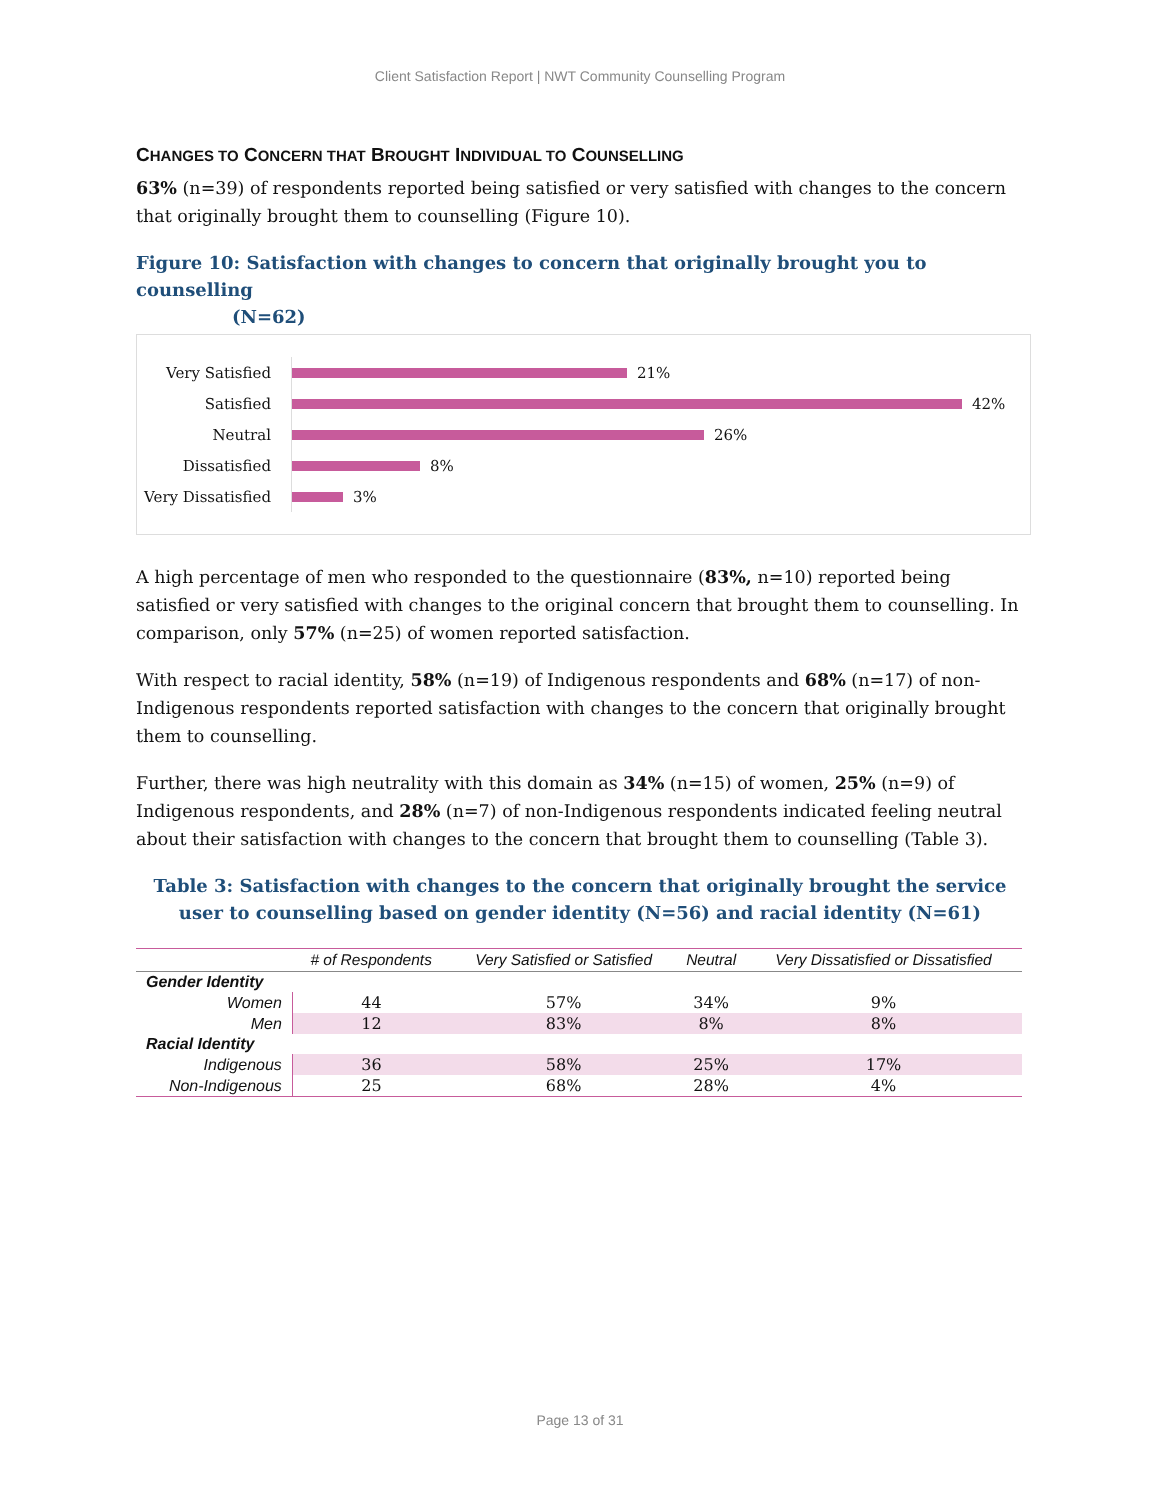Client Satisfaction Report | NWT Community Counselling Program
CHANGES TO CONCERN THAT BROUGHT INDIVIDUAL TO COUNSELLING
63% (n=39) of respondents reported being satisfied or very satisfied with changes to the concern that originally brought them to counselling (Figure 10).
Figure 10: Satisfaction with changes to concern that originally brought you to counselling
(N=62)
Very Satisfied
21%
Satisfied
42%
Neutral
26%
Dissatisfied
8%
Very Dissatisfied
3%
A high percentage of men who responded to the questionnaire (83%, n=10) reported being satisfied or very satisfied with changes to the original concern that brought them to counselling. In comparison, only 57% (n=25) of women reported satisfaction.
With respect to racial identity, 58% (n=19) of Indigenous respondents and 68% (n=17) of non-Indigenous respondents reported satisfaction with changes to the concern that originally brought them to counselling.
Further, there was high neutrality with this domain as 34% (n=15) of women, 25% (n=9) of Indigenous respondents, and 28% (n=7) of non-Indigenous respondents indicated feeling neutral about their satisfaction with changes to the concern that brought them to counselling (Table 3).
Table 3: Satisfaction with changes to the concern that originally brought the service user to counselling based on gender identity (N=56) and racial identity (N=61)
| | # of Respondents | Very Satisfied or Satisfied | Neutral | Very Dissatisfied or Dissatisfied |
| --- | --- | --- | --- | --- |
| Gender Identity | | | | |
| Women | 44 | 57% | 34% | 9% |
| Men | 12 | 83% | 8% | 8% |
| Racial Identity | | | | |
| Indigenous | 36 | 58% | 25% | 17% |
| Non-Indigenous | 25 | 68% | 28% | 4% |
Page 13 of 31